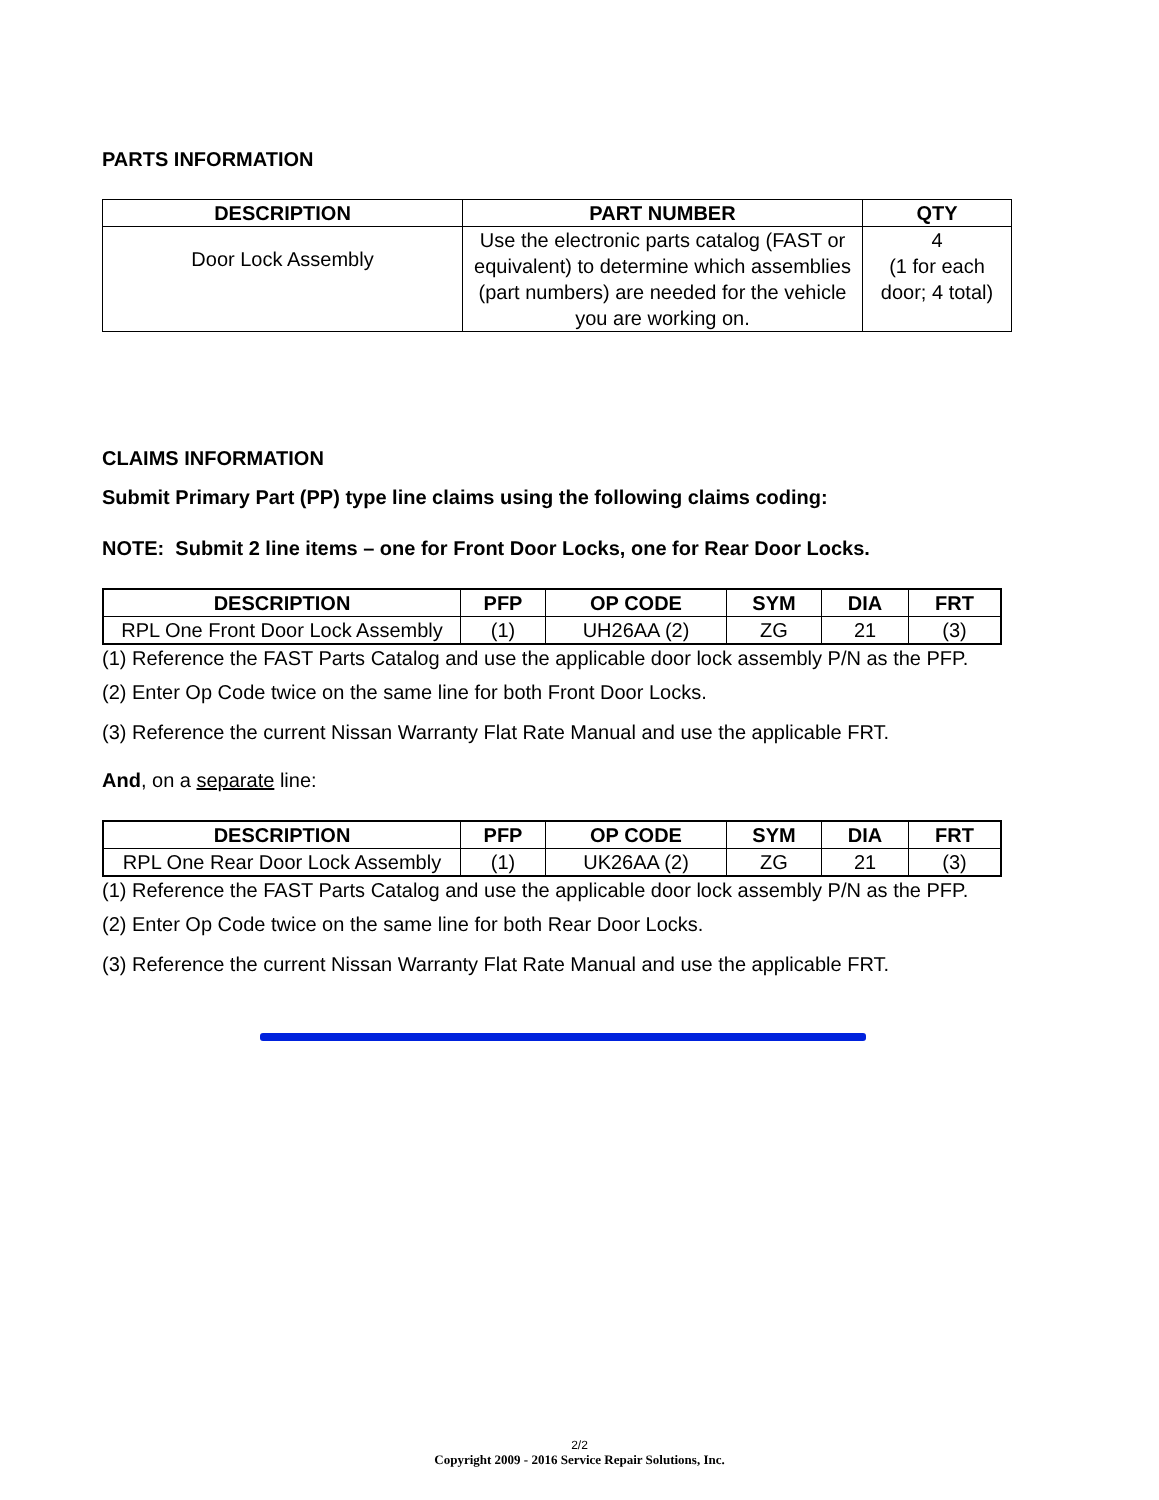PARTS INFORMATION
| DESCRIPTION | PART NUMBER | QTY |
| --- | --- | --- |
| Door Lock Assembly | Use the electronic parts catalog (FAST or equivalent) to determine which assemblies (part numbers) are needed for the vehicle you are working on. | 4 (1 for each door; 4 total) |
CLAIMS INFORMATION
Submit Primary Part (PP) type line claims using the following claims coding:
NOTE: Submit 2 line items – one for Front Door Locks, one for Rear Door Locks.
| DESCRIPTION | PFP | OP CODE | SYM | DIA | FRT |
| --- | --- | --- | --- | --- | --- |
| RPL One Front Door Lock Assembly | (1) | UH26AA (2) | ZG | 21 | (3) |
(1) Reference the FAST Parts Catalog and use the applicable door lock assembly P/N as the PFP.
(2) Enter Op Code twice on the same line for both Front Door Locks.
(3) Reference the current Nissan Warranty Flat Rate Manual and use the applicable FRT.
And, on a separate line:
| DESCRIPTION | PFP | OP CODE | SYM | DIA | FRT |
| --- | --- | --- | --- | --- | --- |
| RPL One Rear Door Lock Assembly | (1) | UK26AA (2) | ZG | 21 | (3) |
(1) Reference the FAST Parts Catalog and use the applicable door lock assembly P/N as the PFP.
(2) Enter Op Code twice on the same line for both Rear Door Locks.
(3) Reference the current Nissan Warranty Flat Rate Manual and use the applicable FRT.
2/2
Copyright 2009 - 2016 Service Repair Solutions, Inc.